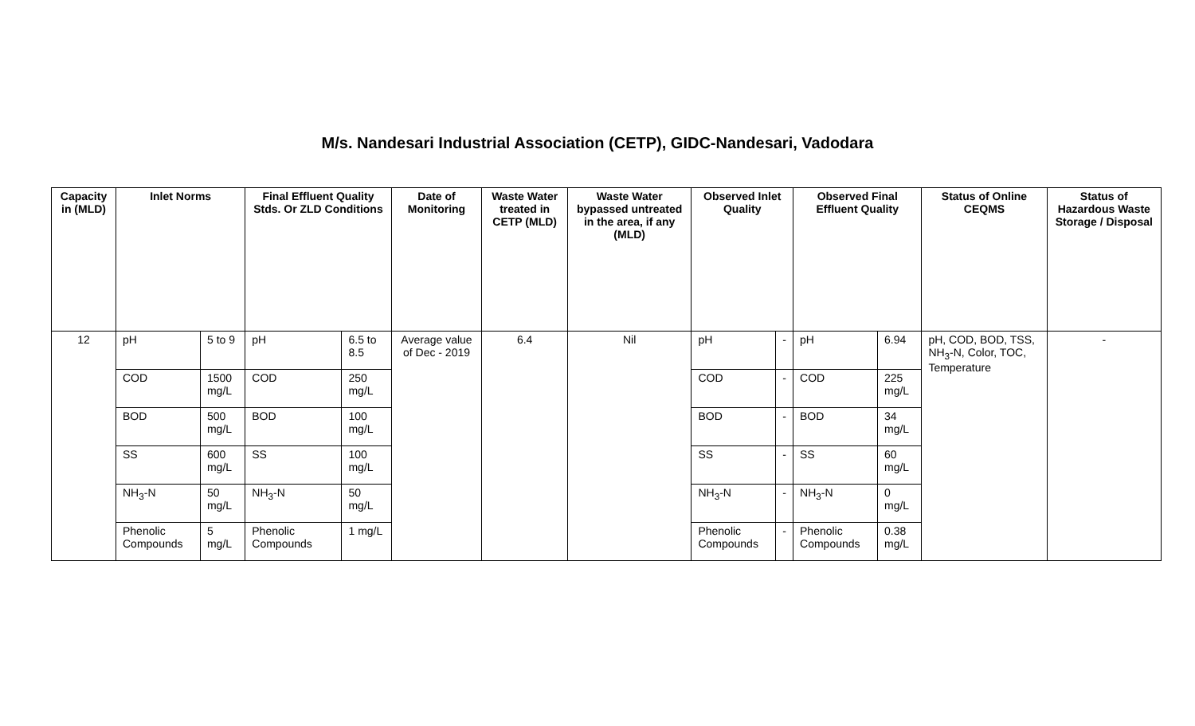M/s. Nandesari Industrial Association (CETP), GIDC-Nandesari, Vadodara
| Capacity in (MLD) | Inlet Norms | | Final Effluent Quality Stds. Or ZLD Conditions | | Date of Monitoring | Waste Water treated in CETP (MLD) | Waste Water bypassed untreated in the area, if any (MLD) | Observed Inlet Quality | | Observed Final Effluent Quality | | Status of Online CEQMS | Status of Hazardous Waste Storage / Disposal |
| --- | --- | --- | --- | --- | --- | --- | --- | --- | --- | --- | --- | --- | --- |
| 12 | pH | 5 to 9 | pH | 6.5 to 8.5 | Average value of Dec - 2019 | 6.4 | Nil | pH | - | pH | 6.94 | pH, COD, BOD, TSS, NH<sub>3</sub>-N, Color, TOC, Temperature | - |
| | COD | 1500 mg/L | COD | 250 mg/L | | | | COD | - | COD | 225 mg/L | | |
| | BOD | 500 mg/L | BOD | 100 mg/L | | | | BOD | - | BOD | 34 mg/L | | |
| | SS | 600 mg/L | SS | 100 mg/L | | | | SS | - | SS | 60 mg/L | | |
| | NH<sub>3</sub>-N | 50 mg/L | NH<sub>3</sub>-N | 50 mg/L | | | | NH<sub>3</sub>-N | - | NH<sub>3</sub>-N | 0 mg/L | | |
| | Phenolic Compounds | 5 mg/L | Phenolic Compounds | 1 mg/L | | | | Phenolic Compounds | - | Phenolic Compounds | 0.38 mg/L | | |